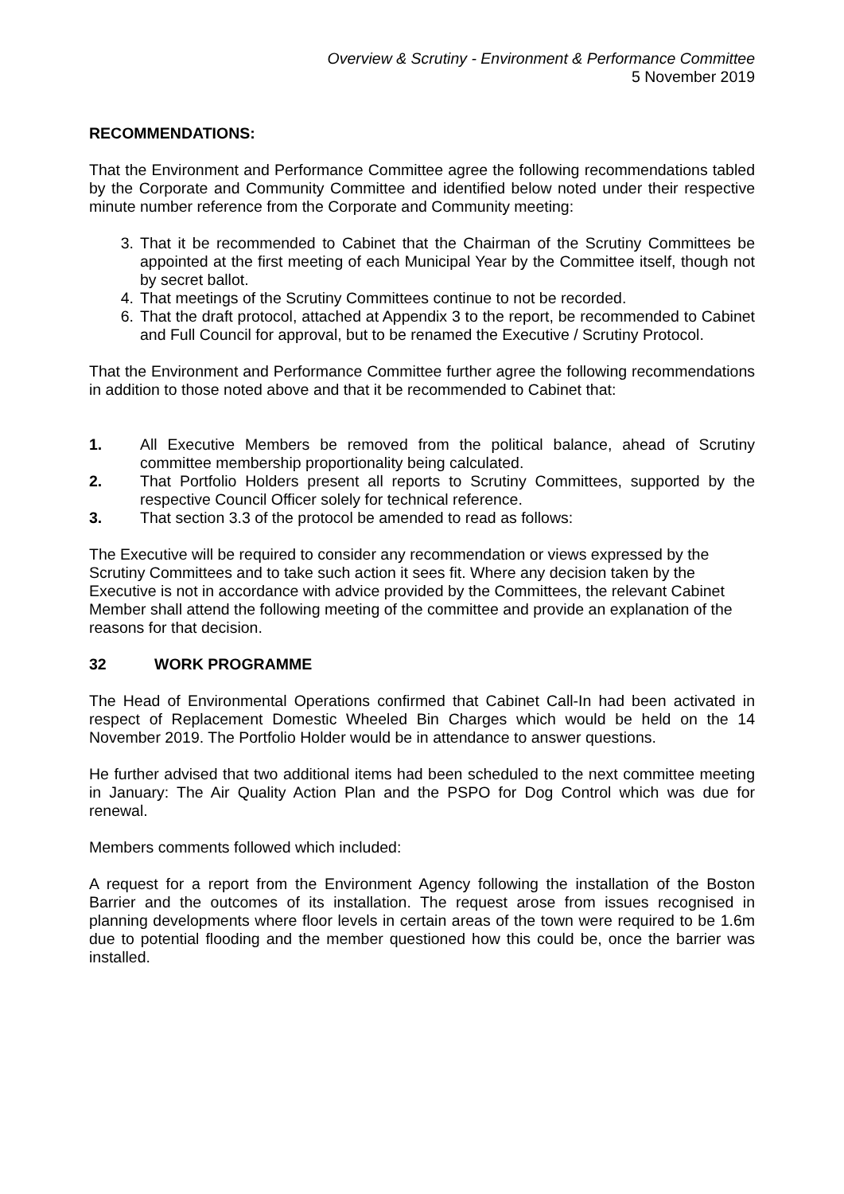Overview & Scrutiny - Environment & Performance Committee
5 November 2019
RECOMMENDATIONS:
That the Environment and Performance Committee agree the following recommendations tabled by the Corporate and Community Committee and identified below noted under their respective minute number reference from the Corporate and Community meeting:
3. That it be recommended to Cabinet that the Chairman of the Scrutiny Committees be appointed at the first meeting of each Municipal Year by the Committee itself, though not by secret ballot.
4. That meetings of the Scrutiny Committees continue to not be recorded.
6. That the draft protocol, attached at Appendix 3 to the report, be recommended to Cabinet and Full Council for approval, but to be renamed the Executive / Scrutiny Protocol.
That the Environment and Performance Committee further agree the following recommendations in addition to those noted above and that it be recommended to Cabinet that:
1. All Executive Members be removed from the political balance, ahead of Scrutiny committee membership proportionality being calculated.
2. That Portfolio Holders present all reports to Scrutiny Committees, supported by the respective Council Officer solely for technical reference.
3. That section 3.3 of the protocol be amended to read as follows:
The Executive will be required to consider any recommendation or views expressed by the Scrutiny Committees and to take such action it sees fit. Where any decision taken by the Executive is not in accordance with advice provided by the Committees, the relevant Cabinet Member shall attend the following meeting of the committee and provide an explanation of the reasons for that decision.
32 WORK PROGRAMME
The Head of Environmental Operations confirmed that Cabinet Call-In had been activated in respect of Replacement Domestic Wheeled Bin Charges which would be held on the 14 November 2019. The Portfolio Holder would be in attendance to answer questions.
He further advised that two additional items had been scheduled to the next committee meeting in January: The Air Quality Action Plan and the PSPO for Dog Control which was due for renewal.
Members comments followed which included:
A request for a report from the Environment Agency following the installation of the Boston Barrier and the outcomes of its installation. The request arose from issues recognised in planning developments where floor levels in certain areas of the town were required to be 1.6m due to potential flooding and the member questioned how this could be, once the barrier was installed.